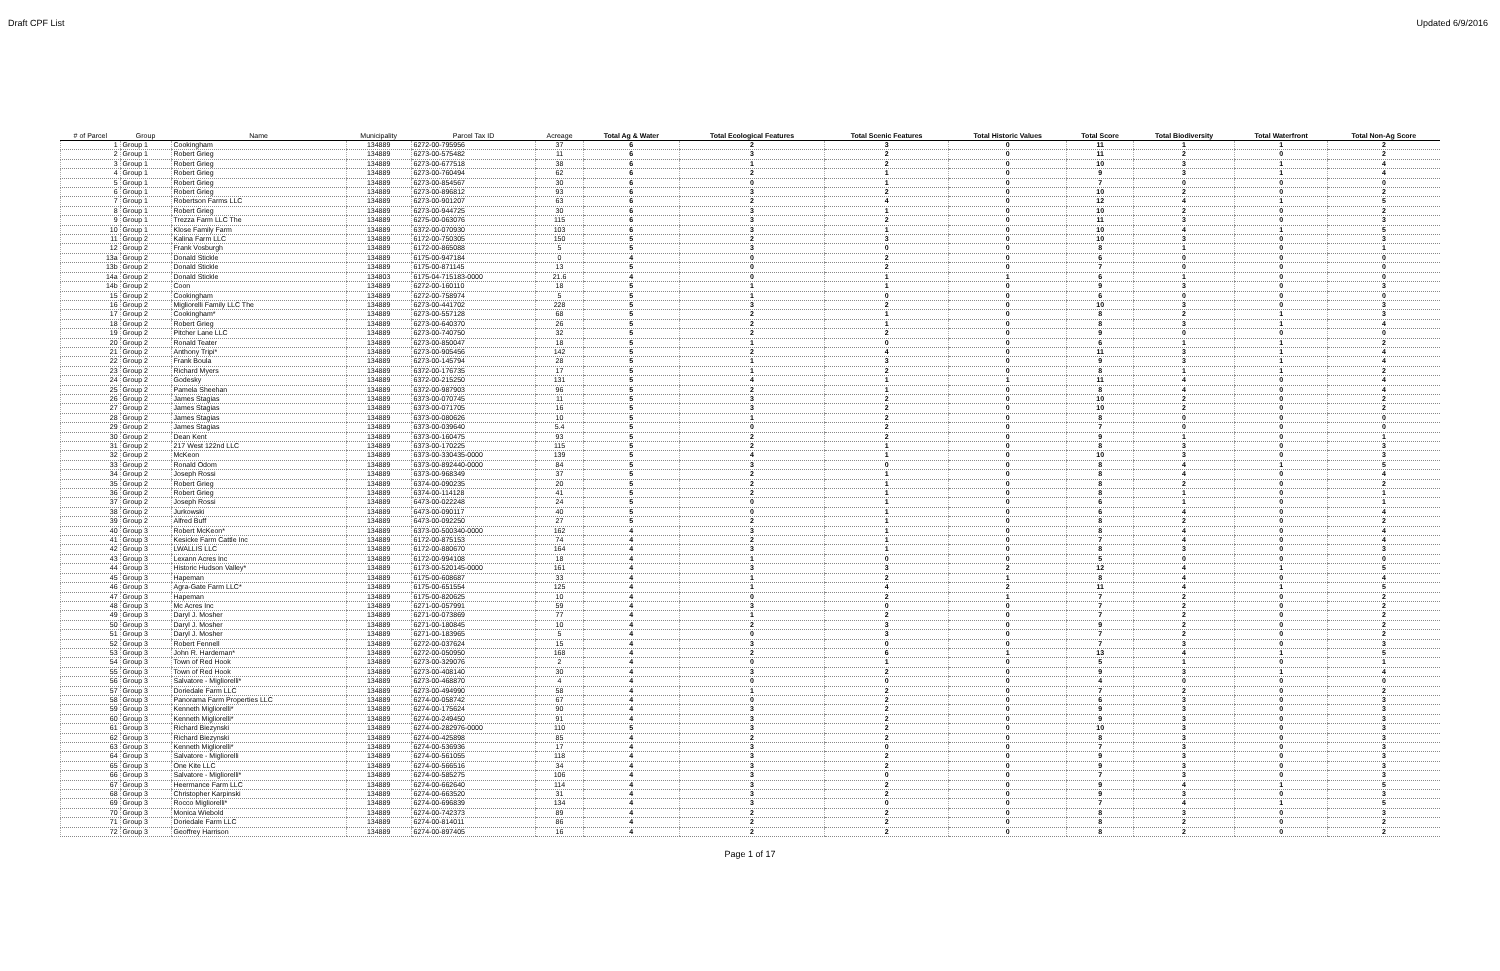Draft CPF List Updated 6/9/2016
| # of Parcel | Group | Name | Municipality | Parcel Tax ID | Acreage | Total Ag & Water | Total Ecological Features | Total Scenic Features | Total Historic Values | Total Score | Total Biodiversity | Total Waterfront | Total Non-Ag Score |
| --- | --- | --- | --- | --- | --- | --- | --- | --- | --- | --- | --- | --- | --- |
| 1 | Group 1 | Cookingham | 134889 | 6272-00-795956 | 37 | 6 | 2 | 3 | 0 | 11 | 1 | 1 | 2 |
| 2 | Group 1 | Robert Grieg | 134889 | 6273-00-575482 | 11 | 6 | 3 | 2 | 0 | 11 | 2 | 0 | 2 |
| 3 | Group 1 | Robert Grieg | 134889 | 6273-00-677518 | 38 | 6 | 1 | 2 | 0 | 10 | 3 | 1 | 4 |
| 4 | Group 1 | Robert Grieg | 134889 | 6273-00-760494 | 62 | 6 | 2 | 1 | 0 | 9 | 3 | 1 | 4 |
| 5 | Group 1 | Robert Grieg | 134889 | 6273-00-854567 | 30 | 6 | 0 | 1 | 0 | 7 | 0 | 0 | 0 |
| 6 | Group 1 | Robert Grieg | 134889 | 6273-00-896812 | 93 | 6 | 3 | 2 | 0 | 10 | 2 | 0 | 2 |
| 7 | Group 1 | Robertson Farms LLC | 134889 | 6273-00-901207 | 63 | 6 | 2 | 4 | 0 | 12 | 4 | 1 | 5 |
| 8 | Group 1 | Robert Grieg | 134889 | 6273-00-944725 | 30 | 6 | 3 | 1 | 0 | 10 | 2 | 0 | 2 |
| 9 | Group 1 | Trezza Farm LLC The | 134889 | 6275-00-063076 | 115 | 6 | 3 | 2 | 0 | 11 | 3 | 0 | 3 |
| 10 | Group 1 | Klose Family Farm | 134889 | 6372-00-070930 | 103 | 6 | 3 | 1 | 0 | 10 | 4 | 1 | 5 |
| 11 | Group 2 | Kalina Farm LLC | 134889 | 6172-00-750305 | 150 | 5 | 2 | 3 | 0 | 10 | 3 | 0 | 3 |
| 12 | Group 2 | Frank Vosburgh | 134889 | 6172-00-865088 | 5 | 5 | 3 | 0 | 0 | 8 | 1 | 0 | 1 |
| 13a | Group 2 | Donald Stickle | 134889 | 6175-00-947184 | 0 | 4 | 0 | 2 | 0 | 6 | 0 | 0 | 0 |
| 13b | Group 2 | Donald Stickle | 134889 | 6175-00-871145 | 13 | 5 | 0 | 2 | 0 | 7 | 0 | 0 | 0 |
| 14a | Group 2 | Donald Stickle | 134803 | 6175-04-715183-0000 | 21.6 | 4 | 0 | 1 | 1 | 6 | 1 | 0 | 0 |
| 14b | Group 2 | Coon | 134889 | 6272-00-160110 | 18 | 5 | 1 | 1 | 0 | 9 | 3 | 0 | 3 |
| 15 | Group 2 | Cookingham | 134889 | 6272-00-758974 | 5 | 5 | 1 | 0 | 0 | 6 | 0 | 0 | 0 |
| 16 | Group 2 | Migliorelli Family LLC The | 134889 | 6273-00-441702 | 228 | 5 | 3 | 2 | 0 | 10 | 3 | 0 | 3 |
| 17 | Group 2 | Cookingham* | 134889 | 6273-00-557128 | 68 | 5 | 2 | 1 | 0 | 8 | 2 | 1 | 3 |
| 18 | Group 2 | Robert Grieg | 134889 | 6273-00-640370 | 26 | 5 | 2 | 1 | 0 | 8 | 3 | 1 | 4 |
| 19 | Group 2 | Pitcher Lane LLC | 134889 | 6273-00-740750 | 32 | 5 | 2 | 2 | 0 | 9 | 0 | 0 | 0 |
| 20 | Group 2 | Ronald Teater | 134889 | 6273-00-850047 | 18 | 5 | 1 | 0 | 0 | 6 | 1 | 1 | 2 |
| 21 | Group 2 | Anthony Tripi* | 134889 | 6273-00-905456 | 142 | 5 | 2 | 4 | 0 | 11 | 3 | 1 | 4 |
| 22 | Group 2 | Frank Boula | 134889 | 6273-00-145794 | 28 | 5 | 1 | 3 | 0 | 9 | 3 | 1 | 4 |
| 23 | Group 2 | Richard Myers | 134889 | 6372-00-176735 | 17 | 5 | 1 | 2 | 0 | 8 | 1 | 1 | 2 |
| 24 | Group 2 | Godesky | 134889 | 6372-00-215250 | 131 | 5 | 4 | 1 | 1 | 11 | 4 | 0 | 4 |
| 25 | Group 2 | Pamela Sheehan | 134889 | 6372-00-987903 | 96 | 5 | 2 | 1 | 0 | 8 | 4 | 0 | 4 |
| 26 | Group 2 | James Stagias | 134889 | 6373-00-070745 | 11 | 5 | 3 | 2 | 0 | 10 | 2 | 0 | 2 |
| 27 | Group 2 | James Stagias | 134889 | 6373-00-071705 | 16 | 5 | 3 | 2 | 0 | 10 | 2 | 0 | 2 |
| 28 | Group 2 | James Stagias | 134889 | 6373-00-080626 | 10 | 5 | 1 | 2 | 0 | 8 | 0 | 0 | 0 |
| 29 | Group 2 | James Stagias | 134889 | 6373-00-039640 | 5.4 | 5 | 0 | 2 | 0 | 7 | 0 | 0 | 0 |
| 30 | Group 2 | Dean Kent | 134889 | 6373-00-160475 | 93 | 5 | 2 | 2 | 0 | 9 | 1 | 0 | 1 |
| 31 | Group 2 | 217 West 122nd LLC | 134889 | 6373-00-170225 | 115 | 5 | 2 | 1 | 0 | 8 | 3 | 0 | 3 |
| 32 | Group 2 | McKeon | 134889 | 6373-00-330435-0000 | 139 | 5 | 4 | 1 | 0 | 10 | 3 | 0 | 3 |
| 33 | Group 2 | Ronald Odom | 134889 | 6373-00-892440-0000 | 84 | 5 | 3 | 0 | 0 | 8 | 4 | 1 | 5 |
| 34 | Group 2 | Joseph Rossi | 134889 | 6373-00-968349 | 37 | 5 | 2 | 1 | 0 | 8 | 4 | 0 | 4 |
| 35 | Group 2 | Robert Grieg | 134889 | 6374-00-090235 | 20 | 5 | 2 | 1 | 0 | 8 | 2 | 0 | 2 |
| 36 | Group 2 | Robert Grieg | 134889 | 6374-00-114128 | 41 | 5 | 2 | 1 | 0 | 8 | 1 | 0 | 1 |
| 37 | Group 2 | Joseph Rossi | 134889 | 6473-00-022248 | 24 | 5 | 0 | 1 | 0 | 6 | 1 | 0 | 1 |
| 38 | Group 2 | Jurkowski | 134889 | 6473-00-090117 | 40 | 5 | 0 | 1 | 0 | 6 | 4 | 0 | 4 |
| 39 | Group 2 | Alfred Buff | 134889 | 6473-00-092250 | 27 | 5 | 2 | 1 | 0 | 8 | 2 | 0 | 2 |
| 40 | Group 3 | Robert McKeon* | 134889 | 6373-00-500340-0000 | 162 | 4 | 3 | 1 | 0 | 8 | 4 | 0 | 4 |
| 41 | Group 3 | Kesicke Farm Cattle Inc | 134889 | 6172-00-875153 | 74 | 4 | 2 | 1 | 0 | 7 | 4 | 0 | 4 |
| 42 | Group 3 | LWALLIS LLC | 134889 | 6172-00-880670 | 164 | 4 | 3 | 1 | 0 | 8 | 3 | 0 | 3 |
| 43 | Group 3 | Lexann Acres Inc | 134889 | 6172-00-994108 | 18 | 4 | 1 | 0 | 0 | 5 | 0 | 0 | 0 |
| 44 | Group 3 | Historic Hudson Valley* | 134889 | 6173-00-520145-0000 | 161 | 4 | 3 | 3 | 2 | 12 | 4 | 1 | 5 |
| 45 | Group 3 | Hapeman | 134889 | 6175-00-608687 | 33 | 4 | 1 | 2 | 1 | 8 | 4 | 0 | 4 |
| 46 | Group 3 | Agra-Gate Farm LLC* | 134889 | 6175-00-651554 | 125 | 4 | 1 | 4 | 2 | 11 | 4 | 1 | 5 |
| 47 | Group 3 | Hapeman | 134889 | 6175-00-820625 | 10 | 4 | 0 | 2 | 1 | 7 | 2 | 0 | 2 |
| 48 | Group 3 | Mc Acres Inc | 134889 | 6271-00-057991 | 59 | 4 | 3 | 0 | 0 | 7 | 2 | 0 | 2 |
| 49 | Group 3 | Daryl J. Mosher | 134889 | 6271-00-073869 | 77 | 4 | 1 | 2 | 0 | 7 | 2 | 0 | 2 |
| 50 | Group 3 | Daryl J. Mosher | 134889 | 6271-00-180845 | 10 | 4 | 2 | 3 | 0 | 9 | 2 | 0 | 2 |
| 51 | Group 3 | Daryl J. Mosher | 134889 | 6271-00-183965 | 5 | 4 | 0 | 3 | 0 | 7 | 2 | 0 | 2 |
| 52 | Group 3 | Robert Fennell | 134889 | 6272-00-037624 | 15 | 4 | 3 | 0 | 0 | 7 | 3 | 0 | 3 |
| 53 | Group 3 | John R. Hardeman* | 134889 | 6272-00-050950 | 168 | 4 | 2 | 6 | 1 | 13 | 4 | 1 | 5 |
| 54 | Group 3 | Town of Red Hook | 134889 | 6273-00-329076 | 2 | 4 | 0 | 1 | 0 | 5 | 1 | 0 | 1 |
| 55 | Group 3 | Town of Red Hook | 134889 | 6273-00-408140 | 30 | 4 | 3 | 2 | 0 | 9 | 3 | 1 | 4 |
| 56 | Group 3 | Salvatore - Migliorelli* | 134889 | 6273-00-468870 | 4 | 4 | 0 | 0 | 0 | 4 | 0 | 0 | 0 |
| 57 | Group 3 | Doriedale Farm LLC | 134889 | 6273-00-494990 | 58 | 4 | 1 | 2 | 0 | 7 | 2 | 0 | 2 |
| 58 | Group 3 | Panorama Farm Properties LLC | 134889 | 6274-00-058742 | 67 | 4 | 0 | 2 | 0 | 6 | 3 | 0 | 3 |
| 59 | Group 3 | Kenneth Migliorelli* | 134889 | 6274-00-175624 | 90 | 4 | 3 | 2 | 0 | 9 | 3 | 0 | 3 |
| 60 | Group 3 | Kenneth Migliorelli* | 134889 | 6274-00-249450 | 91 | 4 | 3 | 2 | 0 | 9 | 3 | 0 | 3 |
| 61 | Group 3 | Richard Biezynski | 134889 | 6274-00-282976-0000 | 110 | 5 | 3 | 2 | 0 | 10 | 3 | 0 | 3 |
| 62 | Group 3 | Richard Biezynski | 134889 | 6274-00-425898 | 85 | 4 | 2 | 2 | 0 | 8 | 3 | 0 | 3 |
| 63 | Group 3 | Kenneth Migliorelli* | 134889 | 6274-00-536936 | 17 | 4 | 3 | 0 | 0 | 7 | 3 | 0 | 3 |
| 64 | Group 3 | Salvatore - Migliorelli | 134889 | 6274-00-561055 | 118 | 4 | 3 | 2 | 0 | 9 | 3 | 0 | 3 |
| 65 | Group 3 | One Kite LLC | 134889 | 6274-00-566516 | 34 | 4 | 3 | 2 | 0 | 9 | 3 | 0 | 3 |
| 66 | Group 3 | Salvatore - Migliorelli* | 134889 | 6274-00-585275 | 106 | 4 | 3 | 0 | 0 | 7 | 3 | 0 | 3 |
| 67 | Group 3 | Heermance Farm LLC | 134889 | 6274-00-662640 | 114 | 4 | 3 | 2 | 0 | 9 | 4 | 1 | 5 |
| 68 | Group 3 | Christopher Karpinski | 134889 | 6274-00-663520 | 31 | 4 | 3 | 2 | 0 | 9 | 3 | 0 | 3 |
| 69 | Group 3 | Rocco Migliorelli* | 134889 | 6274-00-696839 | 134 | 4 | 3 | 0 | 0 | 7 | 4 | 1 | 5 |
| 70 | Group 3 | Monica Wiebold | 134889 | 6274-00-742373 | 89 | 4 | 2 | 2 | 0 | 8 | 3 | 0 | 3 |
| 71 | Group 3 | Doriedale Farm LLC | 134889 | 6274-00-814011 | 86 | 4 | 2 | 2 | 0 | 8 | 2 | 0 | 2 |
| 72 | Group 3 | Geoffrey Harrison | 134889 | 6274-00-897405 | 16 | 4 | 2 | 2 | 0 | 8 | 2 | 0 | 2 |
Page 1 of 17